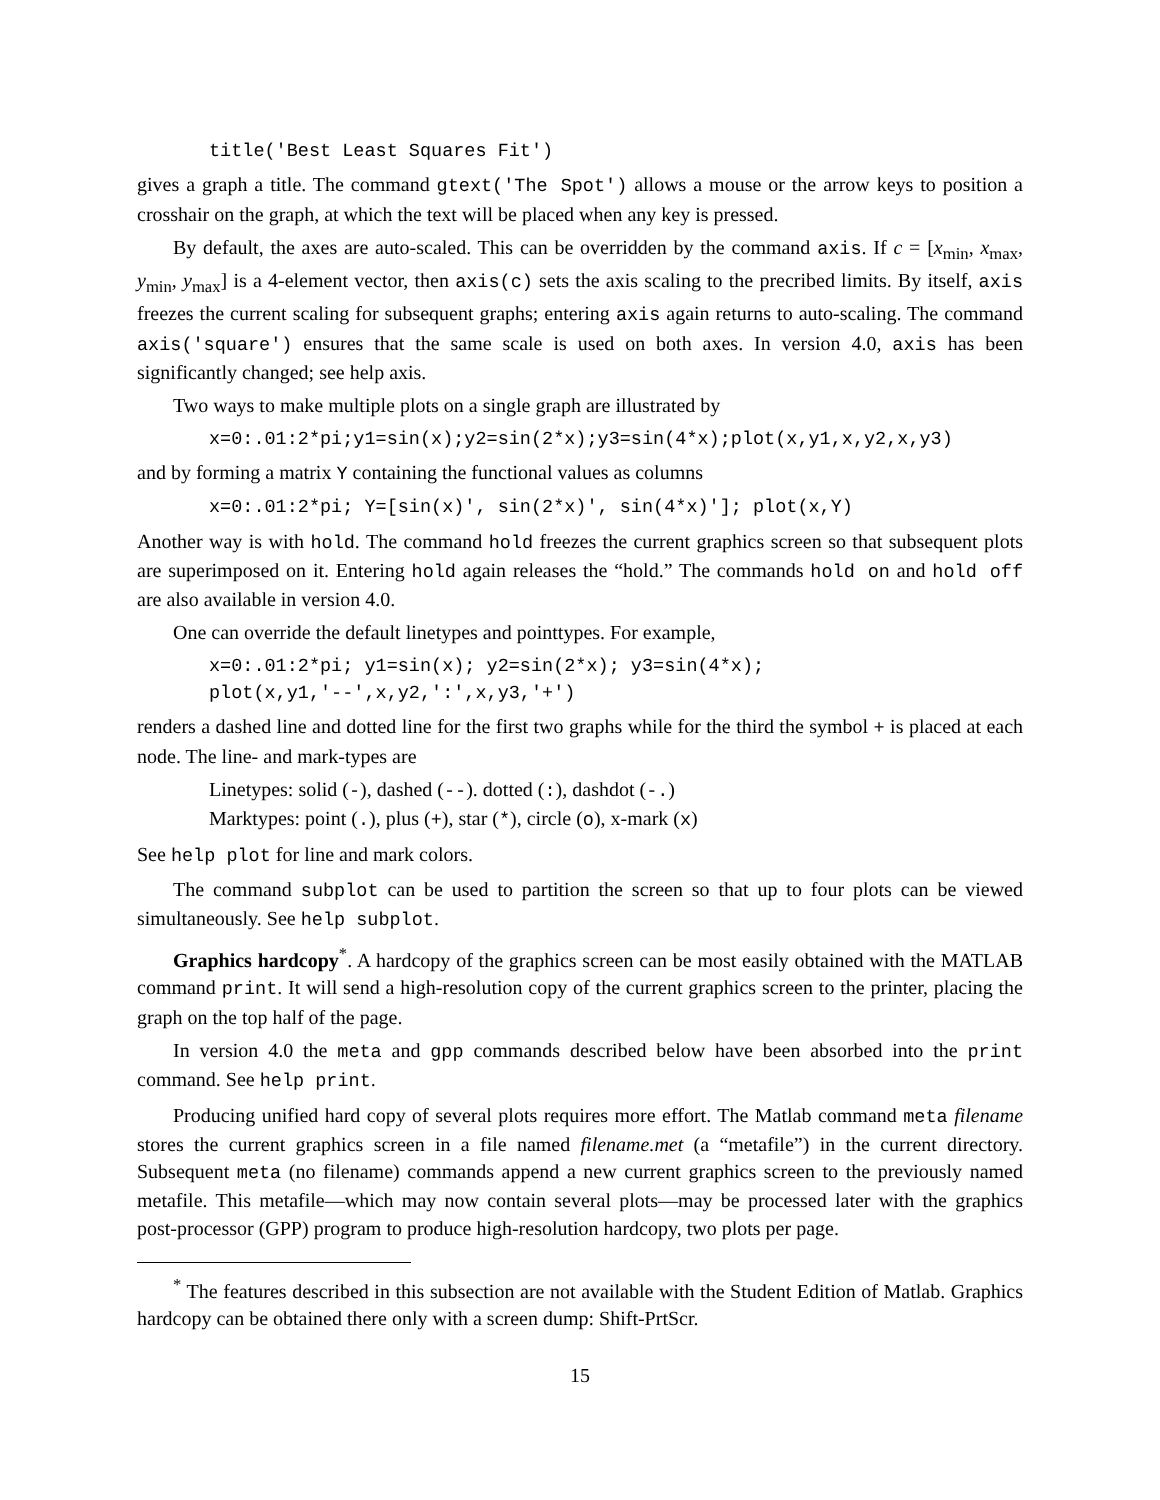title('Best Least Squares Fit')
gives a graph a title. The command gtext('The Spot') allows a mouse or the arrow keys to position a crosshair on the graph, at which the text will be placed when any key is pressed.
By default, the axes are auto-scaled. This can be overridden by the command axis. If c = [x<sub>min</sub>, x<sub>max</sub>, y<sub>min</sub>, y<sub>max</sub>] is a 4-element vector, then axis(c) sets the axis scaling to the precribed limits. By itself, axis freezes the current scaling for subsequent graphs; entering axis again returns to auto-scaling. The command axis('square') ensures that the same scale is used on both axes. In version 4.0, axis has been significantly changed; see help axis.
Two ways to make multiple plots on a single graph are illustrated by
x=0:.01:2*pi;y1=sin(x);y2=sin(2*x);y3=sin(4*x);plot(x,y1,x,y2,x,y3)
and by forming a matrix Y containing the functional values as columns
x=0:.01:2*pi; Y=[sin(x)', sin(2*x)', sin(4*x)']; plot(x,Y)
Another way is with hold. The command hold freezes the current graphics screen so that subsequent plots are superimposed on it. Entering hold again releases the “hold.” The commands hold on and hold off are also available in version 4.0.
One can override the default linetypes and pointtypes. For example,
x=0:.01:2*pi; y1=sin(x); y2=sin(2*x); y3=sin(4*x); plot(x,y1,'--',x,y2,':',x,y3,'+')
renders a dashed line and dotted line for the first two graphs while for the third the symbol + is placed at each node. The line- and mark-types are
Linetypes: solid (-), dashed (--). dotted (:), dashdot (-.)
Marktypes: point (.), plus (+), star (*), circle (o), x-mark (x)
See help plot for line and mark colors.
The command subplot can be used to partition the screen so that up to four plots can be viewed simultaneously. See help subplot.
Graphics hardcopy<sup>*</sup>. A hardcopy of the graphics screen can be most easily obtained with the MATLAB command print. It will send a high-resolution copy of the current graphics screen to the printer, placing the graph on the top half of the page.
In version 4.0 the meta and gpp commands described below have been absorbed into the print command. See help print.
Producing unified hard copy of several plots requires more effort. The Matlab command meta filename stores the current graphics screen in a file named filename.met (a “metafile”) in the current directory. Subsequent meta (no filename) commands append a new current graphics screen to the previously named metafile. This metafile—which may now contain several plots—may be processed later with the graphics post-processor (GPP) program to produce high-resolution hardcopy, two plots per page.
<sup>*</sup> The features described in this subsection are not available with the Student Edition of Matlab. Graphics hardcopy can be obtained there only with a screen dump: Shift-PrtScr.
15